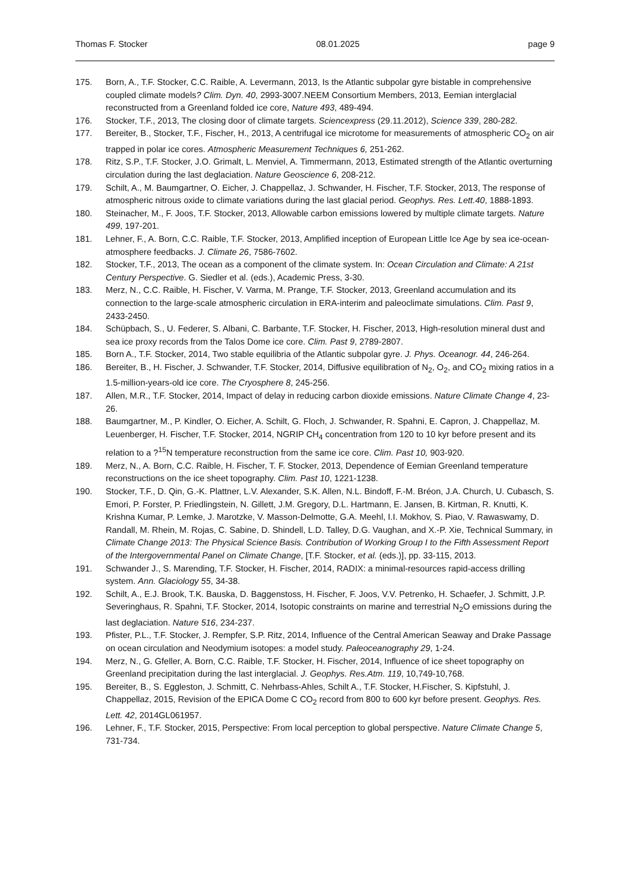Thomas F. Stocker 08.01.2025 page 9
175. Born, A., T.F. Stocker, C.C. Raible, A. Levermann, 2013, Is the Atlantic subpolar gyre bistable in comprehensive coupled climate models? Clim. Dyn. 40, 2993-3007.NEEM Consortium Members, 2013, Eemian interglacial reconstructed from a Greenland folded ice core, Nature 493, 489-494.
176. Stocker, T.F., 2013, The closing door of climate targets. Sciencexpress (29.11.2012), Science 339, 280-282.
177. Bereiter, B., Stocker, T.F., Fischer, H., 2013, A centrifugal ice microtome for measurements of atmospheric CO<sub>2</sub> on air trapped in polar ice cores. Atmospheric Measurement Techniques 6, 251-262.
178. Ritz, S.P., T.F. Stocker, J.O. Grimalt, L. Menviel, A. Timmermann, 2013, Estimated strength of the Atlantic overturning circulation during the last deglaciation. Nature Geoscience 6, 208-212.
179. Schilt, A., M. Baumgartner, O. Eicher, J. Chappellaz, J. Schwander, H. Fischer, T.F. Stocker, 2013, The response of atmospheric nitrous oxide to climate variations during the last glacial period. Geophys. Res. Lett.40, 1888-1893.
180. Steinacher, M., F. Joos, T.F. Stocker, 2013, Allowable carbon emissions lowered by multiple climate targets. Nature 499, 197-201.
181. Lehner, F., A. Born, C.C. Raible, T.F. Stocker, 2013, Amplified inception of European Little Ice Age by sea ice-ocean-atmosphere feedbacks. J. Climate 26, 7586-7602.
182. Stocker, T.F., 2013, The ocean as a component of the climate system. In: Ocean Circulation and Climate: A 21st Century Perspective. G. Siedler et al. (eds.), Academic Press, 3-30.
183. Merz, N., C.C. Raible, H. Fischer, V. Varma, M. Prange, T.F. Stocker, 2013, Greenland accumulation and its connection to the large-scale atmospheric circulation in ERA-interim and paleoclimate simulations. Clim. Past 9, 2433-2450.
184. Schüpbach, S., U. Federer, S. Albani, C. Barbante, T.F. Stocker, H. Fischer, 2013, High-resolution mineral dust and sea ice proxy records from the Talos Dome ice core. Clim. Past 9, 2789-2807.
185. Born A., T.F. Stocker, 2014, Two stable equilibria of the Atlantic subpolar gyre. J. Phys. Oceanogr. 44, 246-264.
186. Bereiter, B., H. Fischer, J. Schwander, T.F. Stocker, 2014, Diffusive equilibration of N<sub>2</sub>, O<sub>2</sub>, and CO<sub>2</sub> mixing ratios in a 1.5-million-years-old ice core. The Cryosphere 8, 245-256.
187. Allen, M.R., T.F. Stocker, 2014, Impact of delay in reducing carbon dioxide emissions. Nature Climate Change 4, 23-26.
188. Baumgartner, M., P. Kindler, O. Eicher, A. Schilt, G. Floch, J. Schwander, R. Spahni, E. Capron, J. Chappellaz, M. Leuenberger, H. Fischer, T.F. Stocker, 2014, NGRIP CH<sub>4</sub> concentration from 120 to 10 kyr before present and its relation to a ?<sup>15</sup>N temperature reconstruction from the same ice core. Clim. Past 10, 903-920.
189. Merz, N., A. Born, C.C. Raible, H. Fischer, T. F. Stocker, 2013, Dependence of Eemian Greenland temperature reconstructions on the ice sheet topography. Clim. Past 10, 1221-1238.
190. Stocker, T.F., D. Qin, G.-K. Plattner, L.V. Alexander, S.K. Allen, N.L. Bindoff, F.-M. Bréon, J.A. Church, U. Cubasch, S. Emori, P. Forster, P. Friedlingstein, N. Gillett, J.M. Gregory, D.L. Hartmann, E. Jansen, B. Kirtman, R. Knutti, K. Krishna Kumar, P. Lemke, J. Marotzke, V. Masson-Delmotte, G.A. Meehl, I.I. Mokhov, S. Piao, V. Rawaswamy, D. Randall, M. Rhein, M. Rojas, C. Sabine, D. Shindell, L.D. Talley, D.G. Vaughan, and X.-P. Xie, Technical Summary, in Climate Change 2013: The Physical Science Basis. Contribution of Working Group I to the Fifth Assessment Report of the Intergovernmental Panel on Climate Change, [T.F. Stocker, et al. (eds.)], pp. 33-115, 2013.
191. Schwander J., S. Marending, T.F. Stocker, H. Fischer, 2014, RADIX: a minimal-resources rapid-access drilling system. Ann. Glaciology 55, 34-38.
192. Schilt, A., E.J. Brook, T.K. Bauska, D. Baggenstoss, H. Fischer, F. Joos, V.V. Petrenko, H. Schaefer, J. Schmitt, J.P. Severinghaus, R. Spahni, T.F. Stocker, 2014, Isotopic constraints on marine and terrestrial N<sub>2</sub>O emissions during the last deglaciation. Nature 516, 234-237.
193. Pfister, P.L., T.F. Stocker, J. Rempfer, S.P. Ritz, 2014, Influence of the Central American Seaway and Drake Passage on ocean circulation and Neodymium isotopes: a model study. Paleoceanography 29, 1-24.
194. Merz, N., G. Gfeller, A. Born, C.C. Raible, T.F. Stocker, H. Fischer, 2014, Influence of ice sheet topography on Greenland precipitation during the last interglacial. J. Geophys. Res.Atm. 119, 10,749-10,768.
195. Bereiter, B., S. Eggleston, J. Schmitt, C. Nehrbass-Ahles, Schilt A., T.F. Stocker, H.Fischer, S. Kipfstuhl, J. Chappellaz, 2015, Revision of the EPICA Dome C CO<sub>2</sub> record from 800 to 600 kyr before present. Geophys. Res. Lett. 42, 2014GL061957.
196. Lehner, F., T.F. Stocker, 2015, Perspective: From local perception to global perspective. Nature Climate Change 5, 731-734.